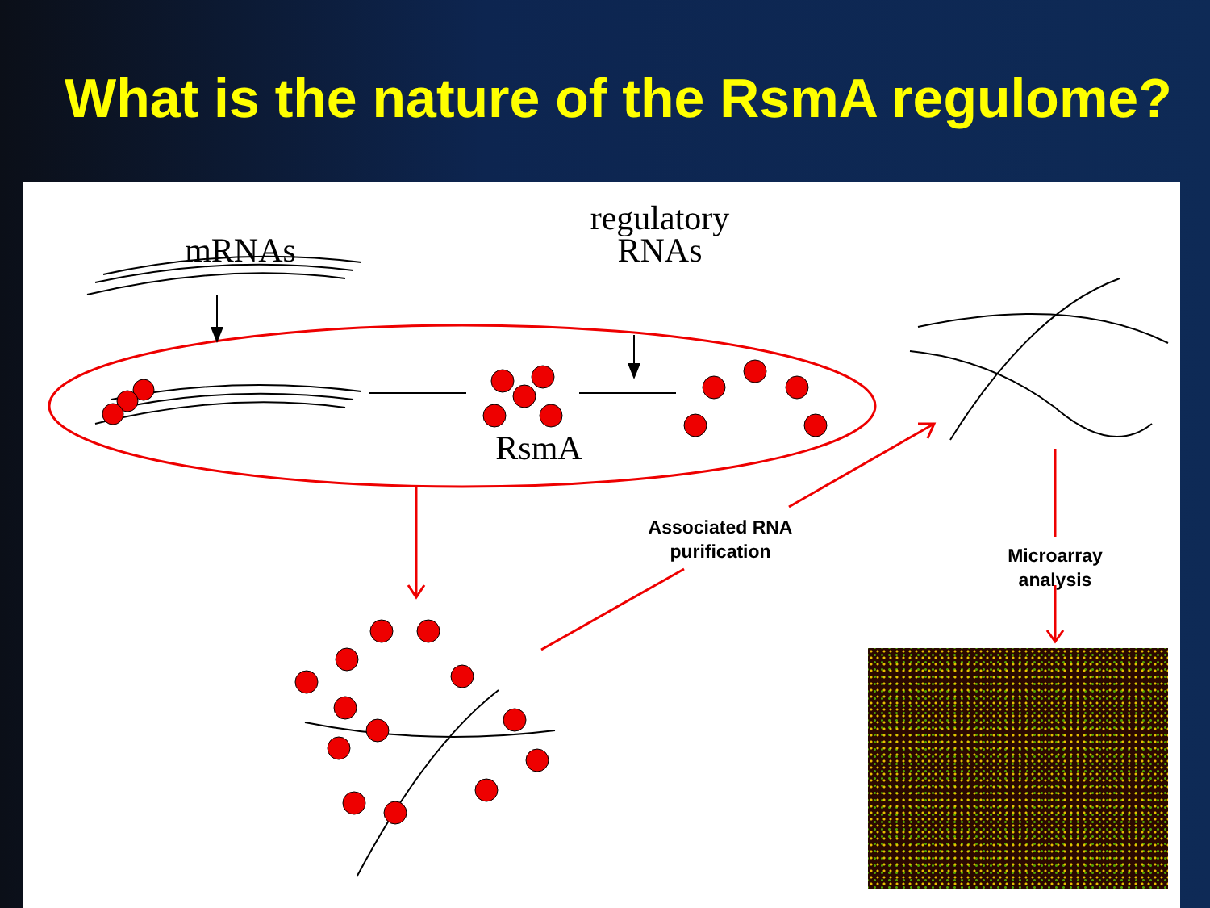What is the nature of the RsmA regulome?
mRNAs
regulatory
RNAs
RsmA
Associated RNA
purification
Microarray
analysis